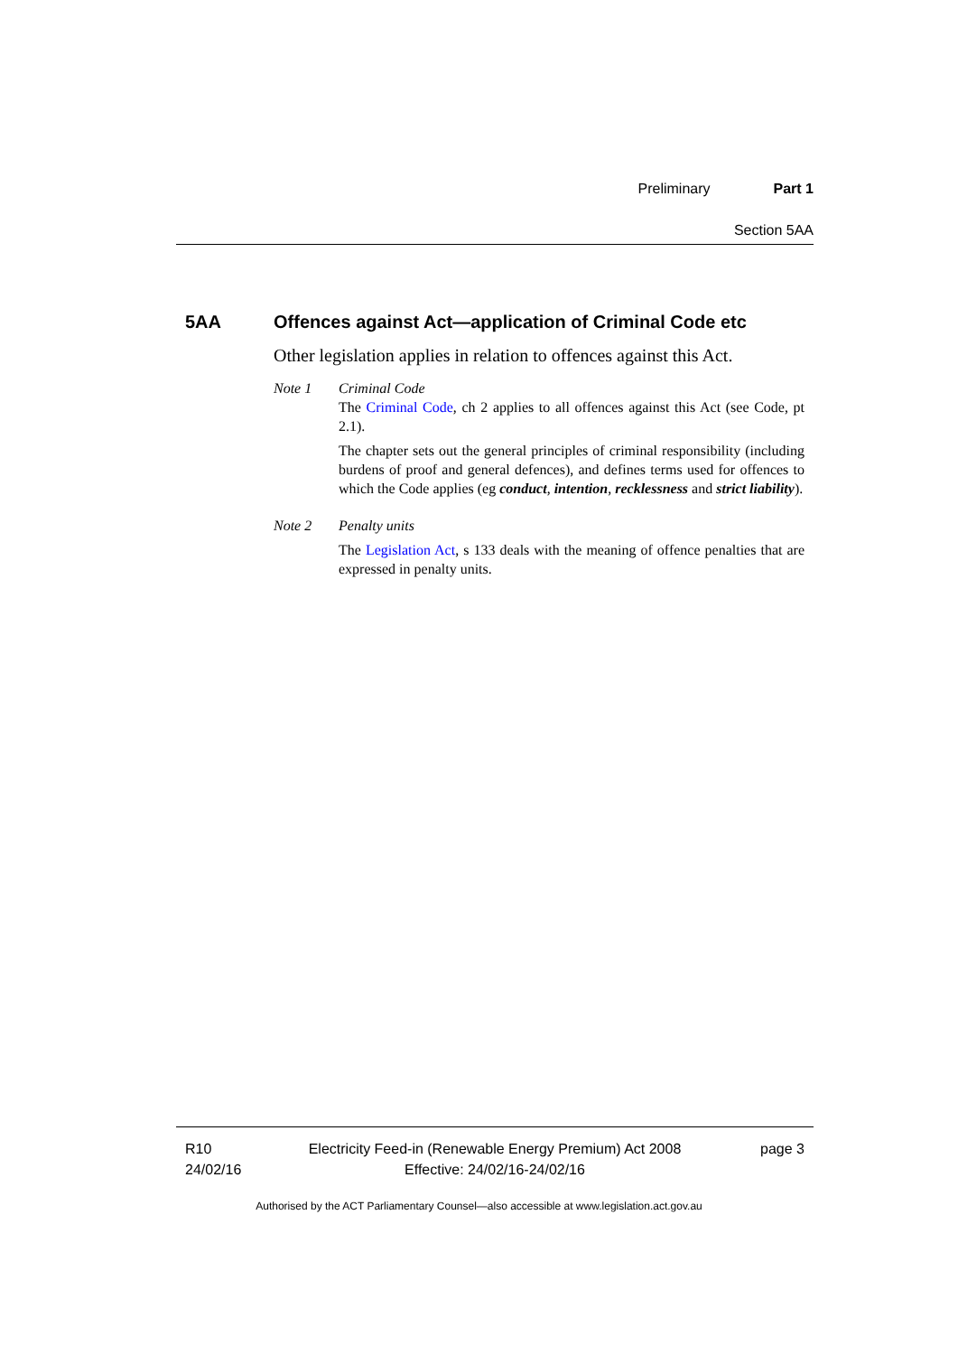Preliminary Part 1
Section 5AA
5AA Offences against Act—application of Criminal Code etc
Other legislation applies in relation to offences against this Act.
Note 1 Criminal Code
The Criminal Code, ch 2 applies to all offences against this Act (see Code, pt 2.1).
The chapter sets out the general principles of criminal responsibility (including burdens of proof and general defences), and defines terms used for offences to which the Code applies (eg conduct, intention, recklessness and strict liability).
Note 2 Penalty units
The Legislation Act, s 133 deals with the meaning of offence penalties that are expressed in penalty units.
R10
24/02/16
Electricity Feed-in (Renewable Energy Premium) Act 2008
Effective: 24/02/16-24/02/16
page 3
Authorised by the ACT Parliamentary Counsel—also accessible at www.legislation.act.gov.au